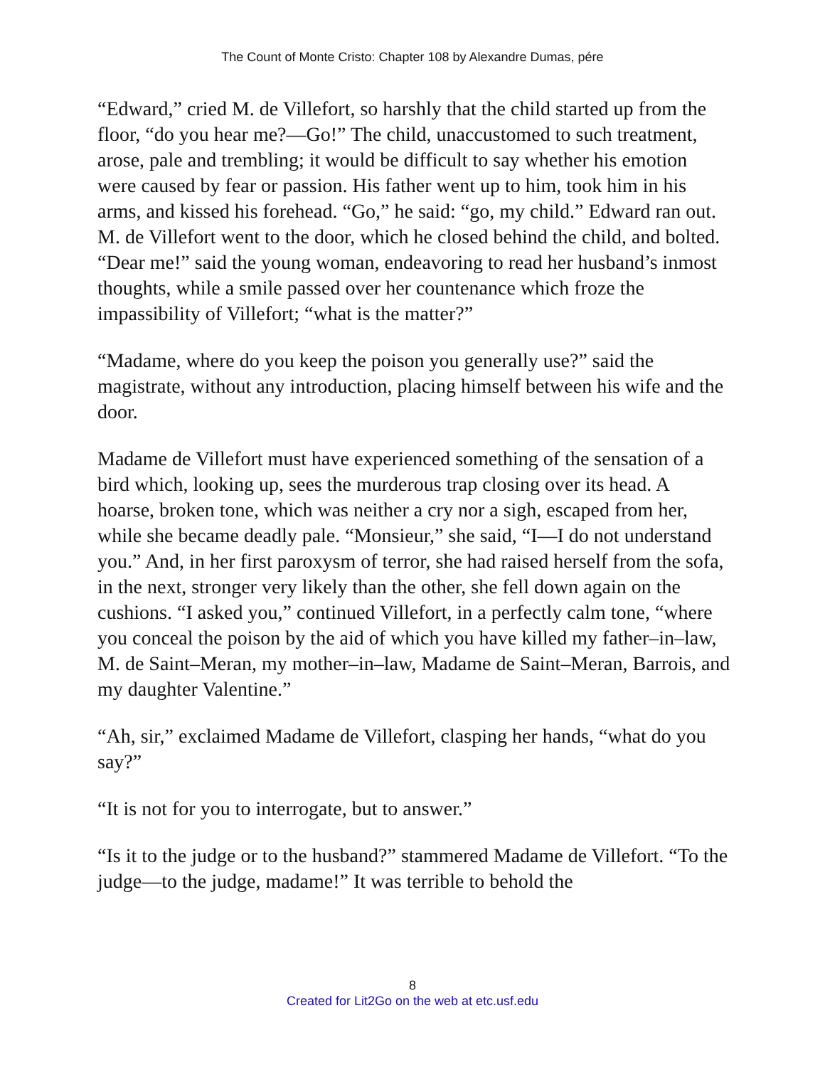The Count of Monte Cristo: Chapter 108 by Alexandre Dumas, pére
“Edward,” cried M. de Villefort, so harshly that the child started up from the floor, “do you hear me?—Go!” The child, unaccustomed to such treatment, arose, pale and trembling; it would be difficult to say whether his emotion were caused by fear or passion. His father went up to him, took him in his arms, and kissed his forehead. “Go,” he said: “go, my child.” Edward ran out. M. de Villefort went to the door, which he closed behind the child, and bolted. “Dear me!” said the young woman, endeavoring to read her husband’s inmost thoughts, while a smile passed over her countenance which froze the impassibility of Villefort; “what is the matter?”
“Madame, where do you keep the poison you generally use?” said the magistrate, without any introduction, placing himself between his wife and the door.
Madame de Villefort must have experienced something of the sensation of a bird which, looking up, sees the murderous trap closing over its head. A hoarse, broken tone, which was neither a cry nor a sigh, escaped from her, while she became deadly pale. “Monsieur,” she said, “I—I do not understand you.” And, in her first paroxysm of terror, she had raised herself from the sofa, in the next, stronger very likely than the other, she fell down again on the cushions. “I asked you,” continued Villefort, in a perfectly calm tone, “where you conceal the poison by the aid of which you have killed my father–in–law, M. de Saint–Meran, my mother–in–law, Madame de Saint–Meran, Barrois, and my daughter Valentine.”
“Ah, sir,” exclaimed Madame de Villefort, clasping her hands, “what do you say?”
“It is not for you to interrogate, but to answer.”
“Is it to the judge or to the husband?” stammered Madame de Villefort. “To the judge—to the judge, madame!” It was terrible to behold the
8
Created for Lit2Go on the web at etc.usf.edu